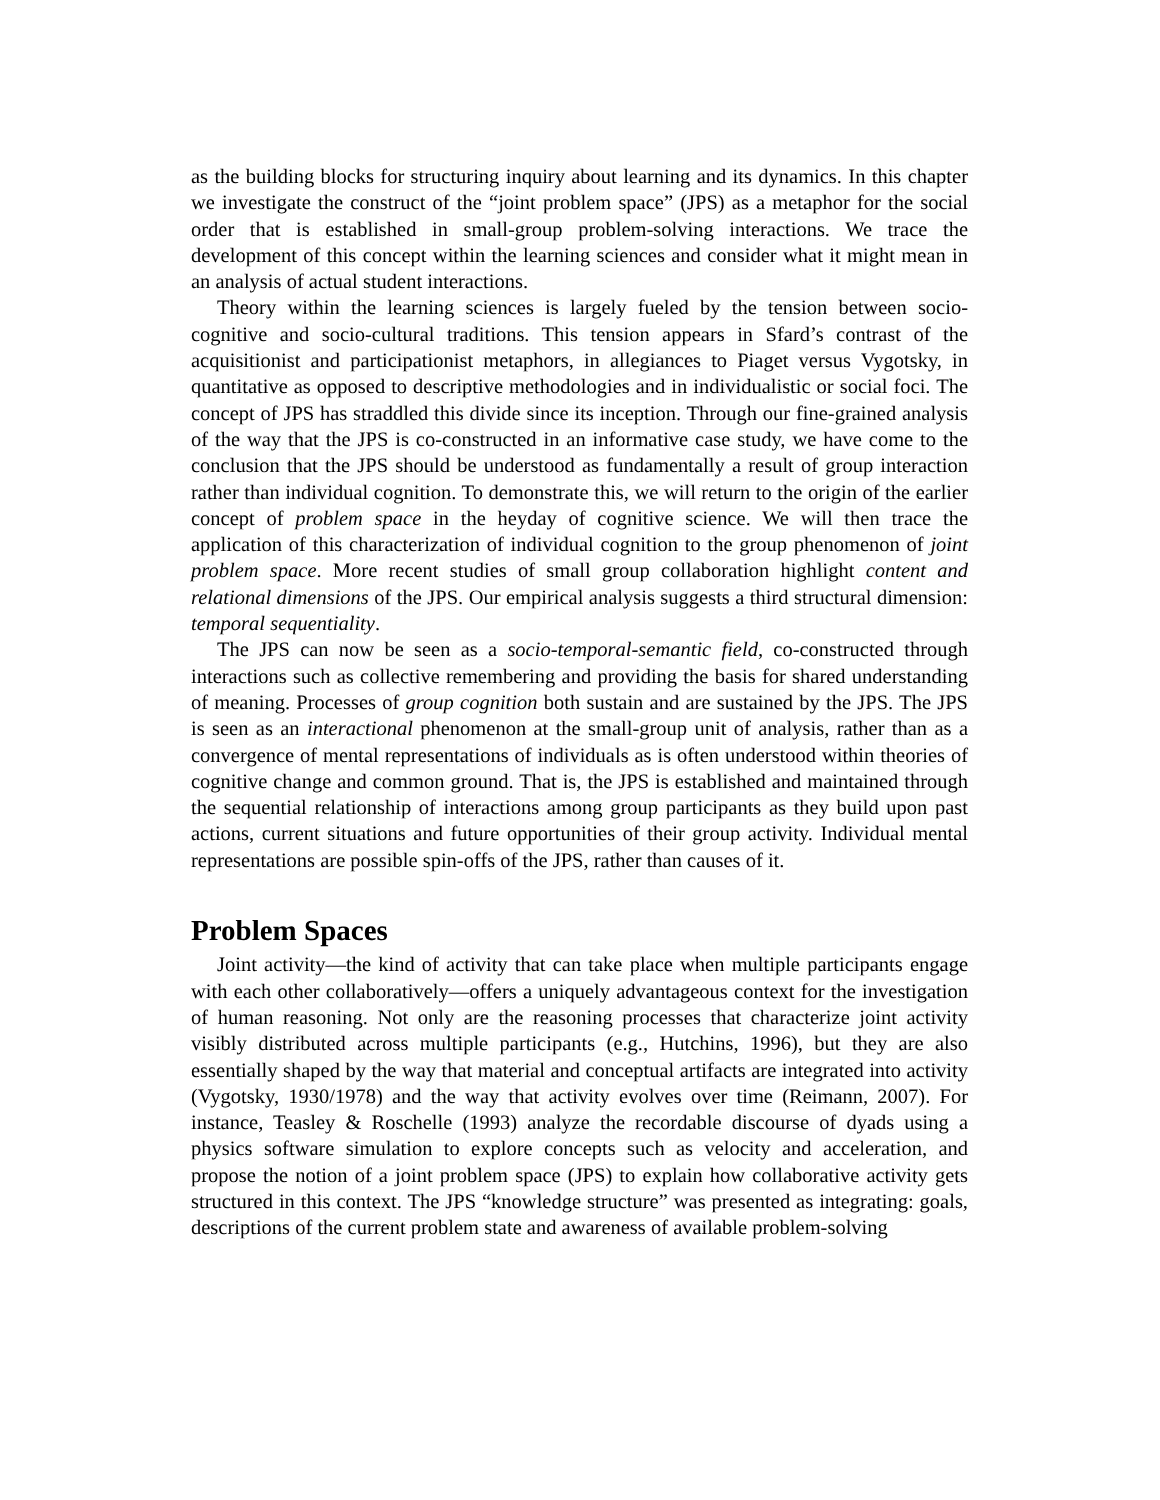as the building blocks for structuring inquiry about learning and its dynamics. In this chapter we investigate the construct of the “joint problem space” (JPS) as a metaphor for the social order that is established in small-group problem-solving interactions. We trace the development of this concept within the learning sciences and consider what it might mean in an analysis of actual student interactions.
Theory within the learning sciences is largely fueled by the tension between socio-cognitive and socio-cultural traditions. This tension appears in Sfard’s contrast of the acquisitionist and participationist metaphors, in allegiances to Piaget versus Vygotsky, in quantitative as opposed to descriptive methodologies and in individualistic or social foci. The concept of JPS has straddled this divide since its inception. Through our fine-grained analysis of the way that the JPS is co-constructed in an informative case study, we have come to the conclusion that the JPS should be understood as fundamentally a result of group interaction rather than individual cognition. To demonstrate this, we will return to the origin of the earlier concept of problem space in the heyday of cognitive science. We will then trace the application of this characterization of individual cognition to the group phenomenon of joint problem space. More recent studies of small group collaboration highlight content and relational dimensions of the JPS. Our empirical analysis suggests a third structural dimension: temporal sequentiality.
The JPS can now be seen as a socio-temporal-semantic field, co-constructed through interactions such as collective remembering and providing the basis for shared understanding of meaning. Processes of group cognition both sustain and are sustained by the JPS. The JPS is seen as an interactional phenomenon at the small-group unit of analysis, rather than as a convergence of mental representations of individuals as is often understood within theories of cognitive change and common ground. That is, the JPS is established and maintained through the sequential relationship of interactions among group participants as they build upon past actions, current situations and future opportunities of their group activity. Individual mental representations are possible spin-offs of the JPS, rather than causes of it.
Problem Spaces
Joint activity—the kind of activity that can take place when multiple participants engage with each other collaboratively—offers a uniquely advantageous context for the investigation of human reasoning. Not only are the reasoning processes that characterize joint activity visibly distributed across multiple participants (e.g., Hutchins, 1996), but they are also essentially shaped by the way that material and conceptual artifacts are integrated into activity (Vygotsky, 1930/1978) and the way that activity evolves over time (Reimann, 2007). For instance, Teasley & Roschelle (1993) analyze the recordable discourse of dyads using a physics software simulation to explore concepts such as velocity and acceleration, and propose the notion of a joint problem space (JPS) to explain how collaborative activity gets structured in this context. The JPS “knowledge structure” was presented as integrating: goals, descriptions of the current problem state and awareness of available problem-solving